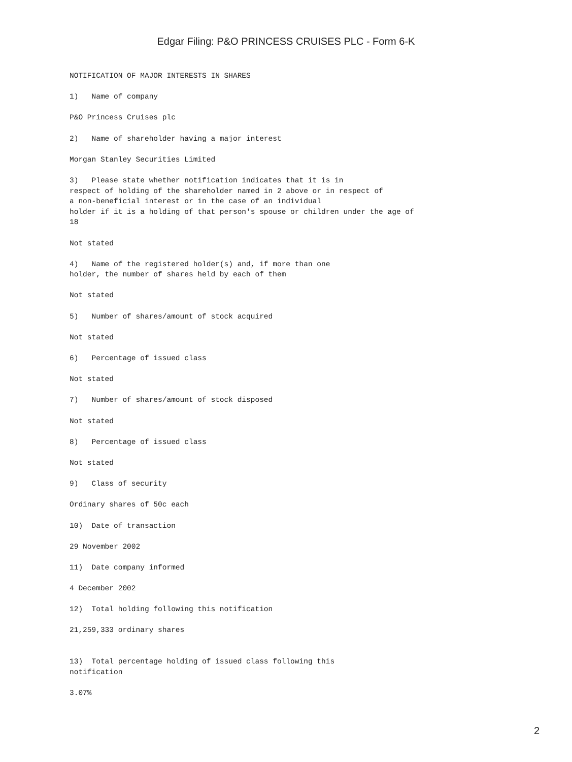Edgar Filing: P&O PRINCESS CRUISES PLC - Form 6-K
NOTIFICATION OF MAJOR INTERESTS IN SHARES

1)   Name of company

P&O Princess Cruises plc

2)   Name of shareholder having a major interest

Morgan Stanley Securities Limited

3)   Please state whether notification indicates that it is in
respect of holding of the shareholder named in 2 above or in respect of
a non-beneficial interest or in the case of an individual
holder if it is a holding of that person's spouse or children under the age of
18

Not stated

4)   Name of the registered holder(s) and, if more than one
holder, the number of shares held by each of them

Not stated

5)   Number of shares/amount of stock acquired

Not stated

6)   Percentage of issued class

Not stated

7)   Number of shares/amount of stock disposed

Not stated

8)   Percentage of issued class

Not stated

9)   Class of security

Ordinary shares of 50c each

10)  Date of transaction

29 November 2002

11)  Date company informed

4 December 2002

12)  Total holding following this notification

21,259,333 ordinary shares


13)  Total percentage holding of issued class following this
notification

3.07%
2